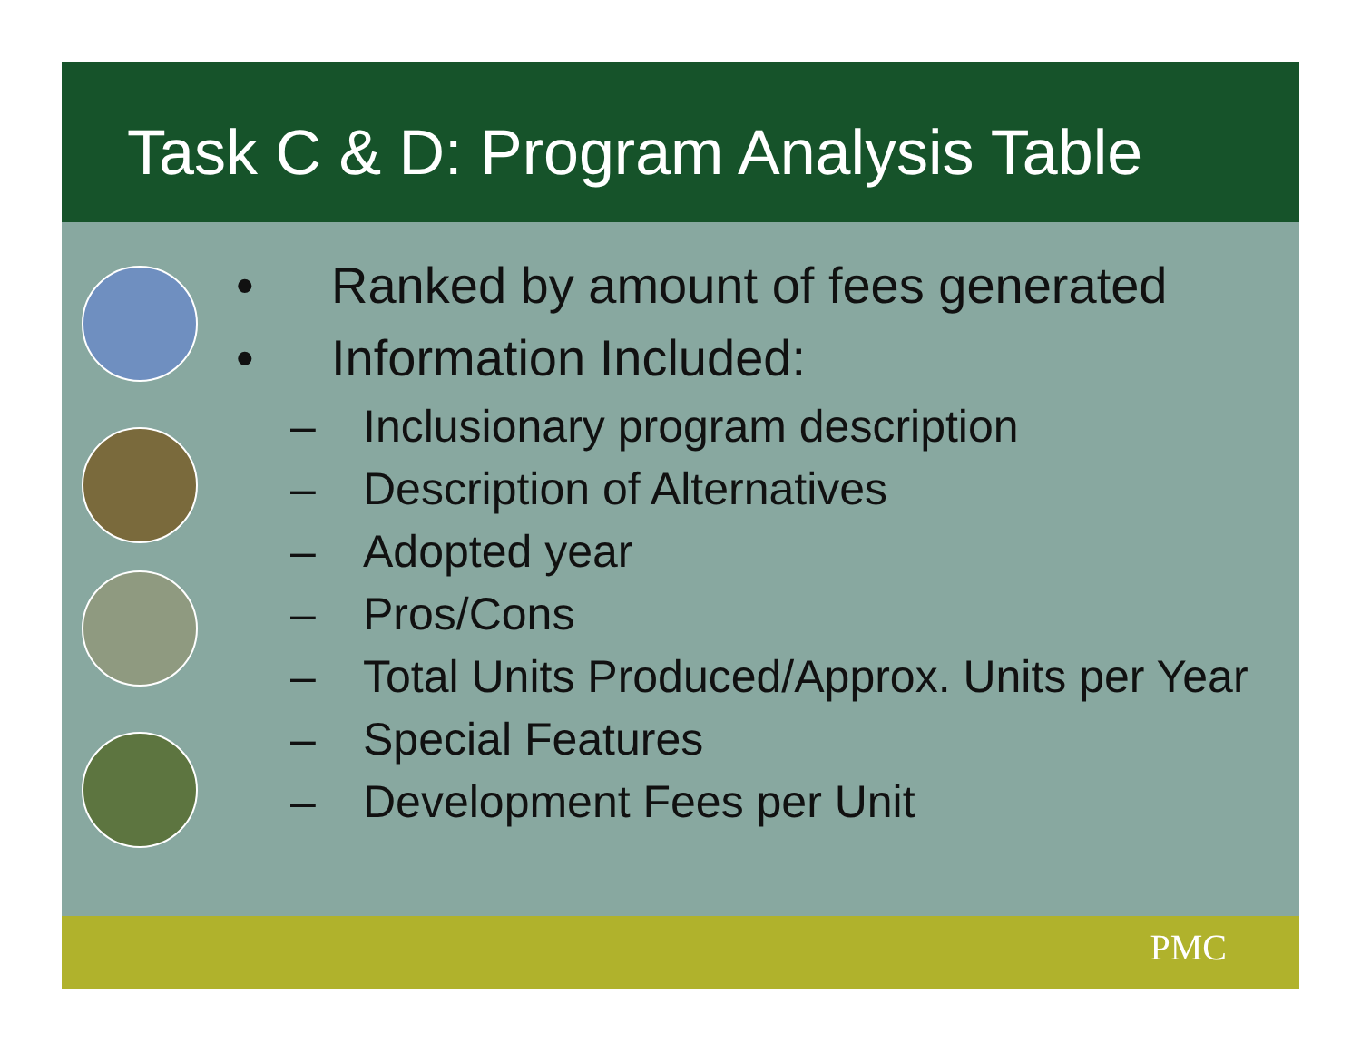Task C & D: Program Analysis Table
• Ranked by amount of fees generated
• Information Included:
– Inclusionary program description
– Description of Alternatives
– Adopted year
– Pros/Cons
– Total Units Produced/Approx. Units per Year
– Special Features
– Development Fees per Unit
PMC